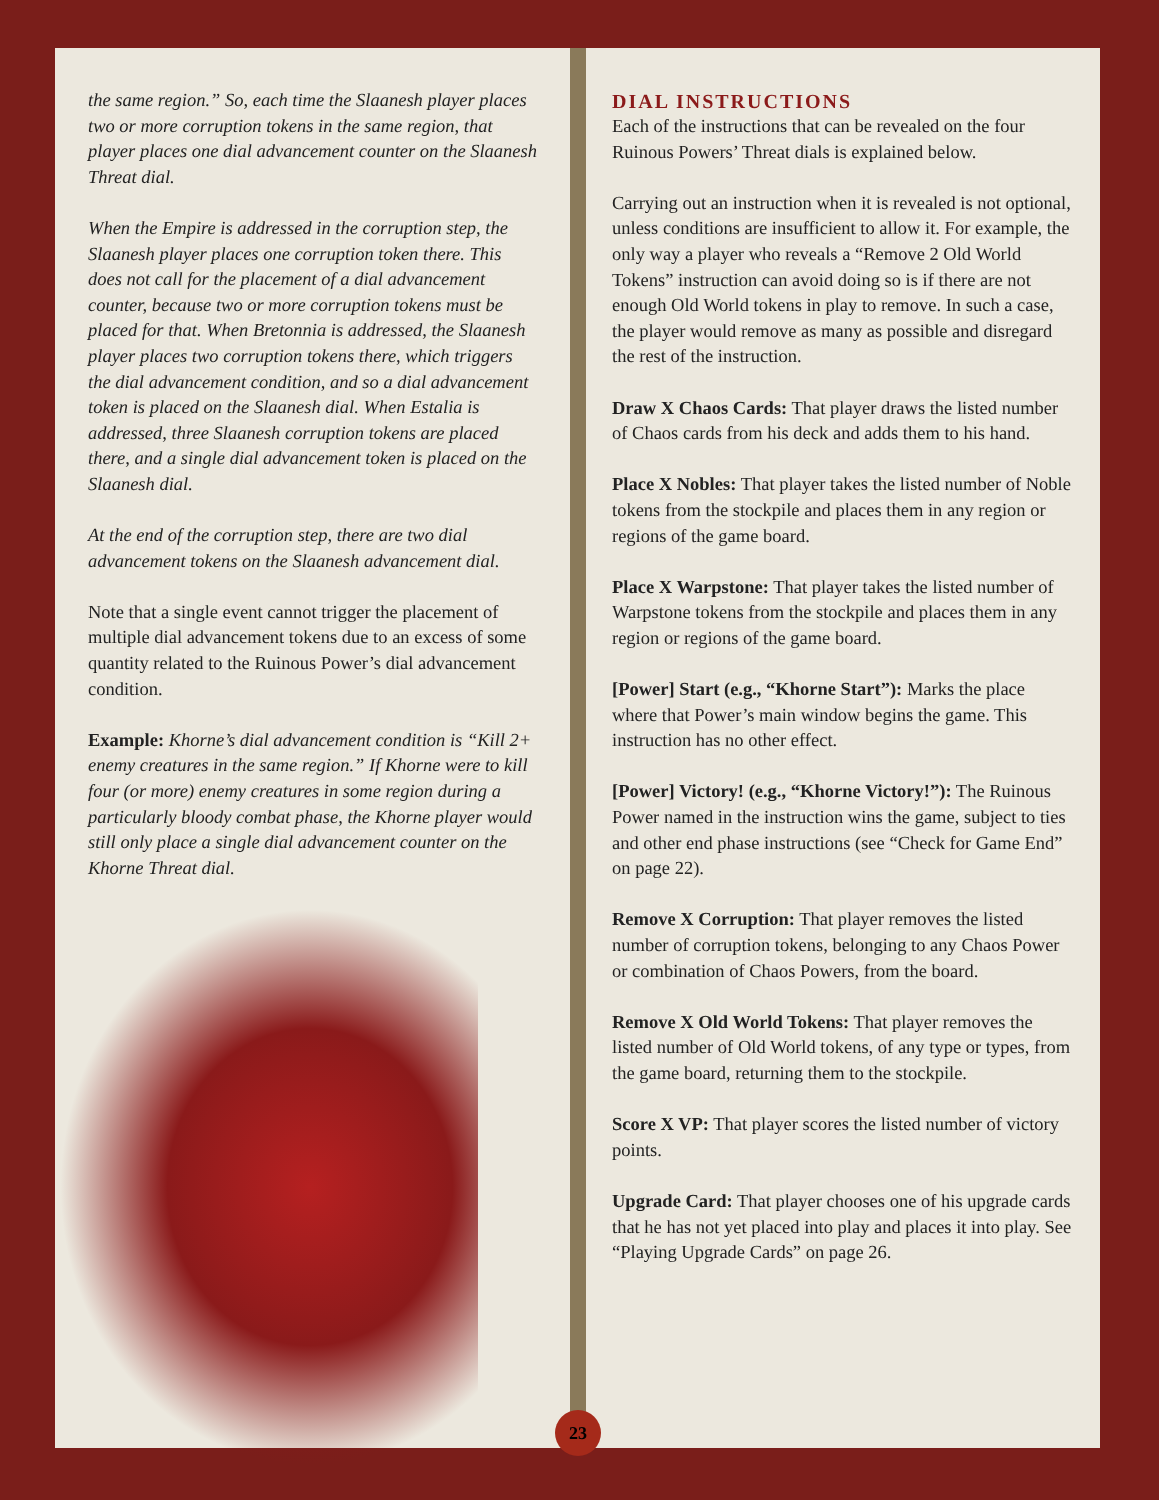the same region.” So, each time the Slaanesh player places two or more corruption tokens in the same region, that player places one dial advancement counter on the Slaanesh Threat dial.
When the Empire is addressed in the corruption step, the Slaanesh player places one corruption token there. This does not call for the placement of a dial advancement counter, because two or more corruption tokens must be placed for that. When Bretonnia is addressed, the Slaanesh player places two corruption tokens there, which triggers the dial advancement condition, and so a dial advancement token is placed on the Slaanesh dial. When Estalia is addressed, three Slaanesh corruption tokens are placed there, and a single dial advancement token is placed on the Slaanesh dial.
At the end of the corruption step, there are two dial advancement tokens on the Slaanesh advancement dial.
Note that a single event cannot trigger the placement of multiple dial advancement tokens due to an excess of some quantity related to the Ruinous Power’s dial advancement condition.
Example: Khorne’s dial advancement condition is “Kill 2+ enemy creatures in the same region.” If Khorne were to kill four (or more) enemy creatures in some region during a particularly bloody combat phase, the Khorne player would still only place a single dial advancement counter on the Khorne Threat dial.
DIAL INSTRUCTIONS
Each of the instructions that can be revealed on the four Ruinous Powers’ Threat dials is explained below.
Carrying out an instruction when it is revealed is not optional, unless conditions are insufficient to allow it. For example, the only way a player who reveals a “Remove 2 Old World Tokens” instruction can avoid doing so is if there are not enough Old World tokens in play to remove. In such a case, the player would remove as many as possible and disregard the rest of the instruction.
Draw X Chaos Cards: That player draws the listed number of Chaos cards from his deck and adds them to his hand.
Place X Nobles: That player takes the listed number of Noble tokens from the stockpile and places them in any region or regions of the game board.
Place X Warpstone: That player takes the listed number of Warpstone tokens from the stockpile and places them in any region or regions of the game board.
[Power] Start (e.g., “Khorne Start”): Marks the place where that Power’s main window begins the game. This instruction has no other effect.
[Power] Victory! (e.g., “Khorne Victory!”): The Ruinous Power named in the instruction wins the game, subject to ties and other end phase instructions (see “Check for Game End” on page 22).
Remove X Corruption: That player removes the listed number of corruption tokens, belonging to any Chaos Power or combination of Chaos Powers, from the board.
Remove X Old World Tokens: That player removes the listed number of Old World tokens, of any type or types, from the game board, returning them to the stockpile.
Score X VP: That player scores the listed number of victory points.
Upgrade Card: That player chooses one of his upgrade cards that he has not yet placed into play and places it into play. See “Playing Upgrade Cards” on page 26.
23